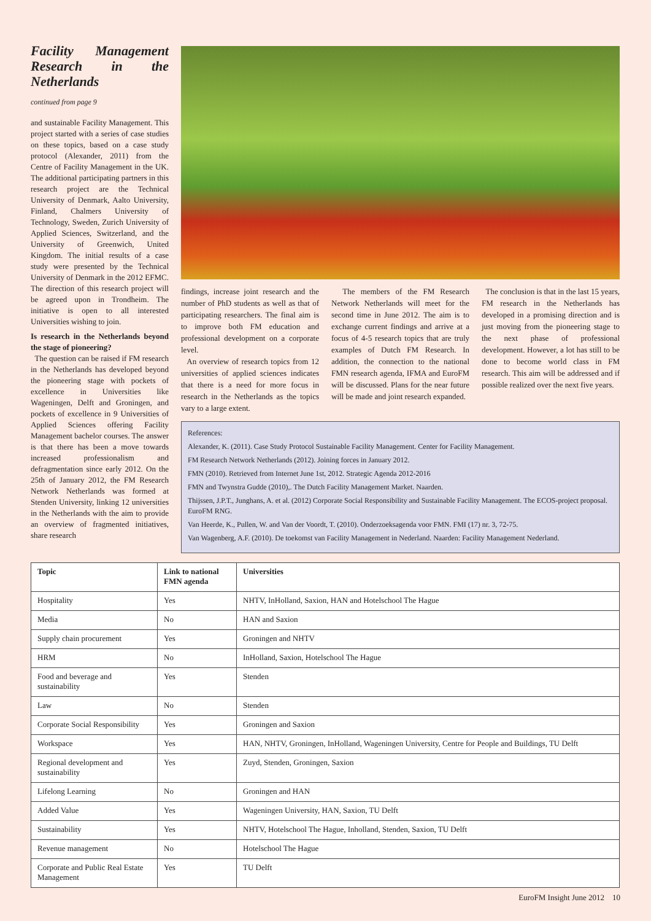Facility Management Research in the Netherlands
continued from page 9
and sustainable Facility Management. This project started with a series of case studies on these topics, based on a case study protocol (Alexander, 2011) from the Centre of Facility Management in the UK. The additional participating partners in this research project are the Technical University of Denmark, Aalto University, Finland, Chalmers University of Technology, Sweden, Zurich University of Applied Sciences, Switzerland, and the University of Greenwich, United Kingdom. The initial results of a case study were presented by the Technical University of Denmark in the 2012 EFMC. The direction of this research project will be agreed upon in Trondheim. The initiative is open to all interested Universities wishing to join.
Is research in the Netherlands beyond the stage of pioneering?
The question can be raised if FM research in the Netherlands has developed beyond the pioneering stage with pockets of excellence in Universities like Wageningen, Delft and Groningen, and pockets of excellence in 9 Universities of Applied Sciences offering Facility Management bachelor courses. The answer is that there has been a move towards increased professionalism and defragmentation since early 2012. On the 25th of January 2012, the FM Research Network Netherlands was formed at Stenden University, linking 12 universities in the Netherlands with the aim to provide an overview of fragmented initiatives, share research
findings, increase joint research and the number of PhD students as well as that of participating researchers. The final aim is to improve both FM education and professional development on a corporate level.
An overview of research topics from 12 universities of applied sciences indicates that there is a need for more focus in research in the Netherlands as the topics vary to a large extent.
The members of the FM Research Network Netherlands will meet for the second time in June 2012. The aim is to exchange current findings and arrive at a focus of 4-5 research topics that are truly examples of Dutch FM Research. In addition, the connection to the national FMN research agenda, IFMA and EuroFM will be discussed. Plans for the near future will be made and joint research expanded.
The conclusion is that in the last 15 years, FM research in the Netherlands has developed in a promising direction and is just moving from the pioneering stage to the next phase of professional development. However, a lot has still to be done to become world class in FM research. This aim will be addressed and if possible realized over the next five years.
References:
Alexander, K. (2011). Case Study Protocol Sustainable Facility Management. Center for Facility Management.
FM Research Network Netherlands (2012). Joining forces in January 2012.
FMN (2010). Retrieved from Internet June 1st, 2012. Strategic Agenda 2012-2016
FMN and Twynstra Gudde (2010),. The Dutch Facility Management Market. Naarden.
Thijssen, J.P.T., Junghans, A. et al. (2012) Corporate Social Responsibility and Sustainable Facility Management. The ECOS-project proposal. EuroFM RNG.
Van Heerde, K., Pullen, W. and Van der Voordt, T. (2010). Onderzoeksagenda voor FMN. FMI (17) nr. 3, 72-75.
Van Wagenberg, A.F. (2010). De toekomst van Facility Management in Nederland. Naarden: Facility Management Nederland.
| Topic | Link to national FMN agenda | Universities |
| --- | --- | --- |
| Hospitality | Yes | NHTV, InHolland, Saxion, HAN and Hotelschool The Hague |
| Media | No | HAN and Saxion |
| Supply chain procurement | Yes | Groningen and NHTV |
| HRM | No | InHolland, Saxion, Hotelschool The Hague |
| Food and beverage and sustainability | Yes | Stenden |
| Law | No | Stenden |
| Corporate Social Responsibility | Yes | Groningen and Saxion |
| Workspace | Yes | HAN, NHTV, Groningen, InHolland, Wageningen University, Centre for People and Buildings, TU Delft |
| Regional development and sustainability | Yes | Zuyd, Stenden, Groningen, Saxion |
| Lifelong Learning | No | Groningen and HAN |
| Added Value | Yes | Wageningen University, HAN, Saxion, TU Delft |
| Sustainability | Yes | NHTV, Hotelschool The Hague, Inholland, Stenden, Saxion, TU Delft |
| Revenue management | No | Hotelschool The Hague |
| Corporate and Public Real Estate Management | Yes | TU Delft |
EuroFM Insight June 2012 10